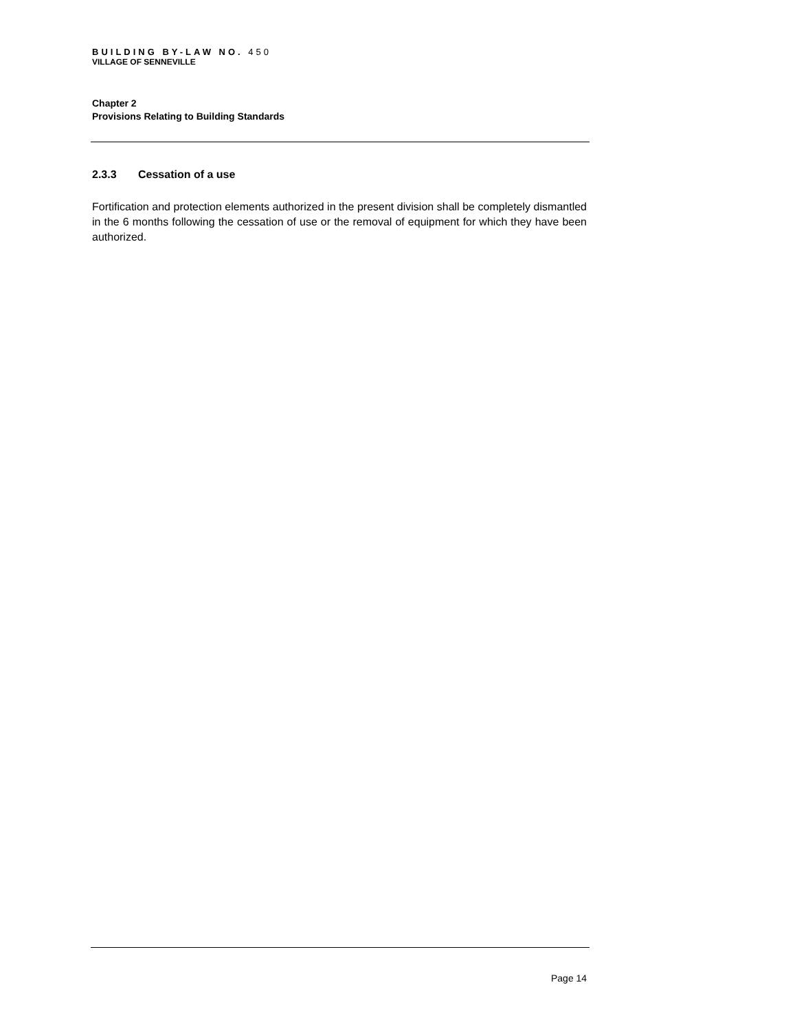BUILDING BY-LAW NO. 450
VILLAGE OF SENNEVILLE
Chapter 2
Provisions Relating to Building Standards
2.3.3 Cessation of a use
Fortification and protection elements authorized in the present division shall be completely dismantled in the 6 months following the cessation of use or the removal of equipment for which they have been authorized.
Page 14